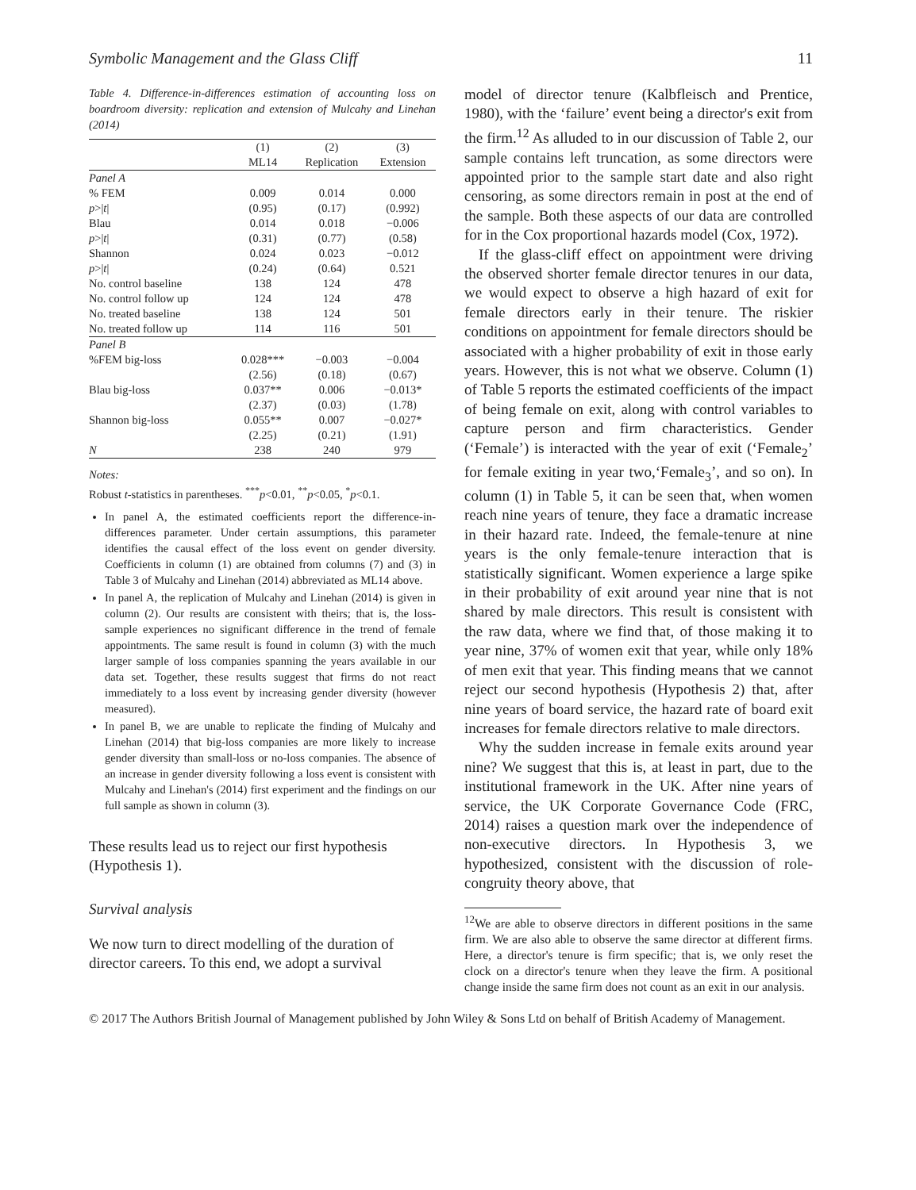Symbolic Management and the Glass Cliff 11
Table 4. Difference-in-differences estimation of accounting loss on boardroom diversity: replication and extension of Mulcahy and Linehan (2014)
| | (1) | (2) | (3) |
| --- | --- | --- | --- |
| | ML14 | Replication | Extension |
| Panel A | | | |
| % FEM | 0.009 | 0.014 | 0.000 |
| p >/ t / | (0.95) | (0.17) | (0.992) |
| Blau | 0.014 | 0.018 | −0.006 |
| p >/ t / | (0.31) | (0.77) | (0.58) |
| Shannon | 0.024 | 0.023 | −0.012 |
| p >/ t / | (0.24) | (0.64) | 0.521 |
| No. control baseline | 138 | 124 | 478 |
| No. control follow up | 124 | 124 | 478 |
| No. treated baseline | 138 | 124 | 501 |
| No. treated follow up | 114 | 116 | 501 |
| Panel B | | | |
| %FEM big-loss | 0.028*** | −0.003 | −0.004 |
| | (2.56) | (0.18) | (0.67) |
| Blau big-loss | 0.037** | 0.006 | −0.013* |
| | (2.37) | (0.03) | (1.78) |
| Shannon big-loss | 0.055** | 0.007 | −0.027* |
| | (2.25) | (0.21) | (1.91) |
| N | 238 | 240 | 979 |
Notes:
Robust t-statistics in parentheses. <sup>***</sup>p<0.01, <sup>**</sup>p<0.05, <sup>*</sup>p<0.1.
In panel A, the estimated coefficients report the difference-in-differences parameter. Under certain assumptions, this parameter identifies the causal effect of the loss event on gender diversity. Coefficients in column (1) are obtained from columns (7) and (3) in Table 3 of Mulcahy and Linehan (2014) abbreviated as ML14 above.
In panel A, the replication of Mulcahy and Linehan (2014) is given in column (2). Our results are consistent with theirs; that is, the loss-sample experiences no significant difference in the trend of female appointments. The same result is found in column (3) with the much larger sample of loss companies spanning the years available in our data set. Together, these results suggest that firms do not react immediately to a loss event by increasing gender diversity (however measured).
In panel B, we are unable to replicate the finding of Mulcahy and Linehan (2014) that big-loss companies are more likely to increase gender diversity than small-loss or no-loss companies. The absence of an increase in gender diversity following a loss event is consistent with Mulcahy and Linehan's (2014) first experiment and the findings on our full sample as shown in column (3).
These results lead us to reject our first hypothesis (Hypothesis 1).
Survival analysis
We now turn to direct modelling of the duration of director careers. To this end, we adopt a survival
model of director tenure (Kalbfleisch and Prentice, 1980), with the ‘failure’ event being a director's exit from the firm.<sup>12</sup> As alluded to in our discussion of Table 2, our sample contains left truncation, as some directors were appointed prior to the sample start date and also right censoring, as some directors remain in post at the end of the sample. Both these aspects of our data are controlled for in the Cox proportional hazards model (Cox, 1972).
If the glass-cliff effect on appointment were driving the observed shorter female director tenures in our data, we would expect to observe a high hazard of exit for female directors early in their tenure. The riskier conditions on appointment for female directors should be associated with a higher probability of exit in those early years. However, this is not what we observe. Column (1) of Table 5 reports the estimated coefficients of the impact of being female on exit, along with control variables to capture person and firm characteristics. Gender (‘Female’) is interacted with the year of exit (‘Female<sub>2</sub>’ for female exiting in year two,‘Female<sub>3</sub>’, and so on). In column (1) in Table 5, it can be seen that, when women reach nine years of tenure, they face a dramatic increase in their hazard rate. Indeed, the female-tenure at nine years is the only female-tenure interaction that is statistically significant. Women experience a large spike in their probability of exit around year nine that is not shared by male directors. This result is consistent with the raw data, where we find that, of those making it to year nine, 37% of women exit that year, while only 18% of men exit that year. This finding means that we cannot reject our second hypothesis (Hypothesis 2) that, after nine years of board service, the hazard rate of board exit increases for female directors relative to male directors.
Why the sudden increase in female exits around year nine? We suggest that this is, at least in part, due to the institutional framework in the UK. After nine years of service, the UK Corporate Governance Code (FRC, 2014) raises a question mark over the independence of non-executive directors. In Hypothesis 3, we hypothesized, consistent with the discussion of role-congruity theory above, that
<sup>12</sup> We are able to observe directors in different positions in the same firm. We are also able to observe the same director at different firms. Here, a director's tenure is firm specific; that is, we only reset the clock on a director's tenure when they leave the firm. A positional change inside the same firm does not count as an exit in our analysis.
© 2017 The Authors British Journal of Management published by John Wiley & Sons Ltd on behalf of British Academy of Management.